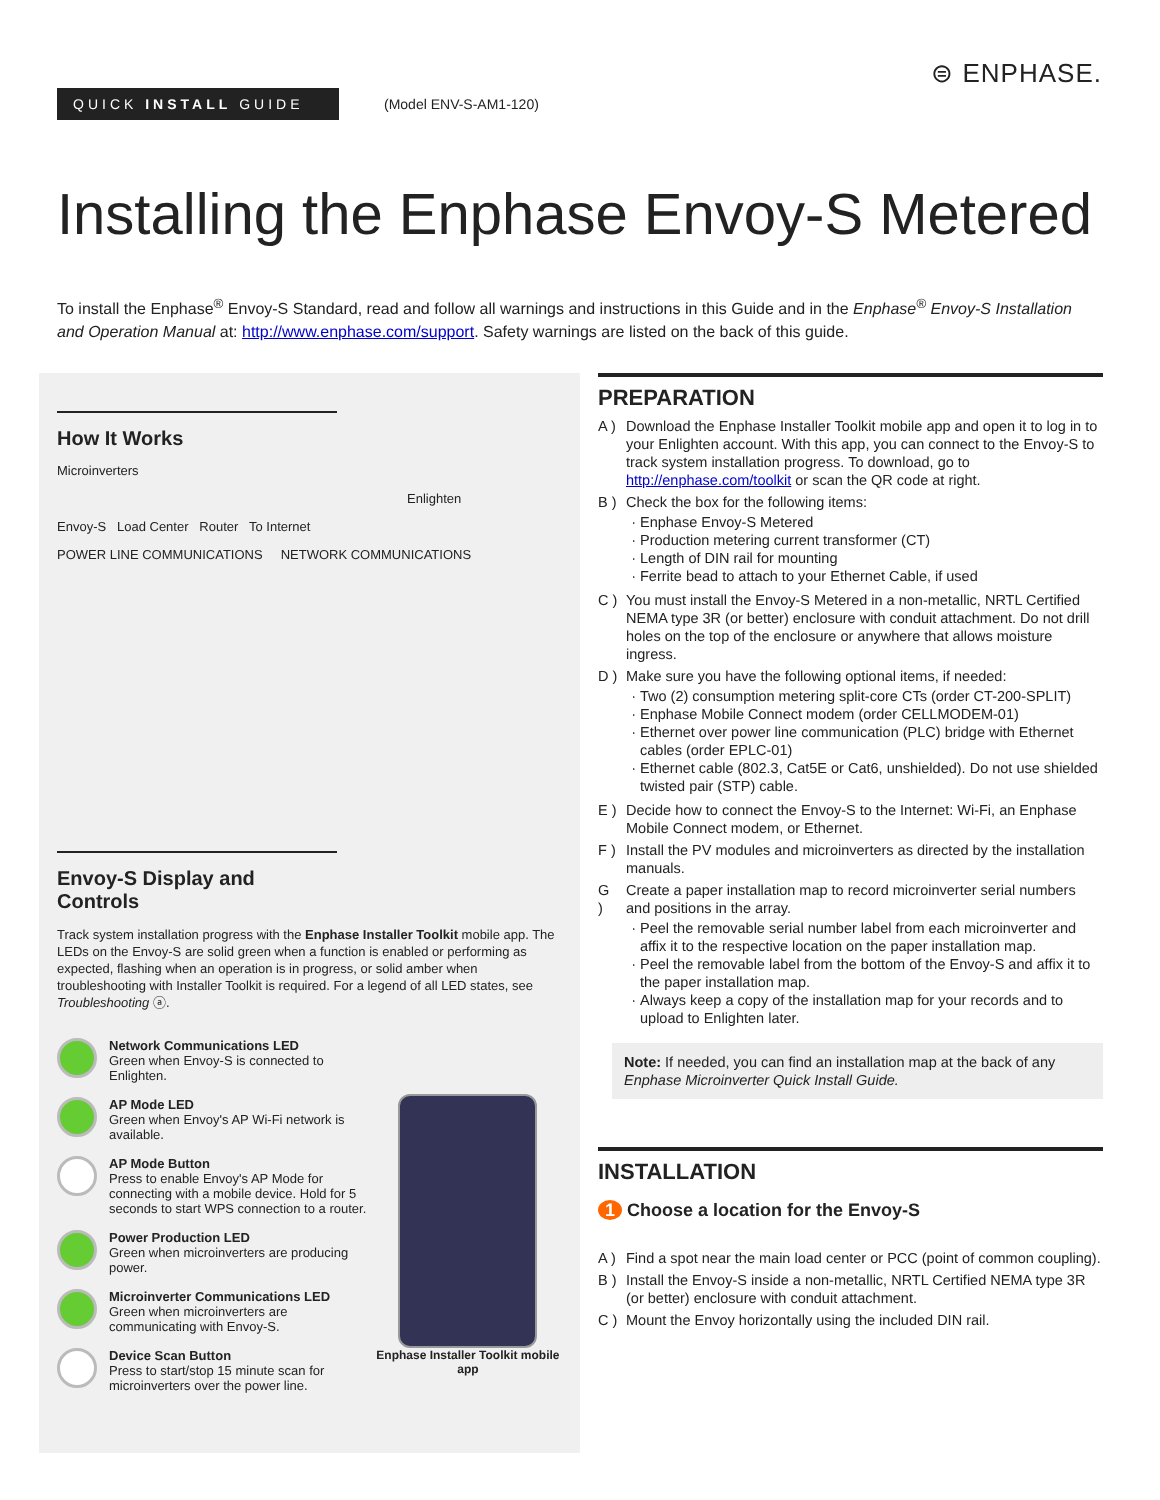⊜ ENPHASE.
QUICK INSTALL GUIDE
(Model ENV-S-AM1-120)
Installing the Enphase Envoy-S Metered
To install the Enphase<sup>®</sup> Envoy-S Standard, read and follow all warnings and instructions in this Guide and in the Enphase<sup>®</sup> Envoy-S Installation and Operation Manual at: http://www.enphase.com/support. Safety warnings are listed on the back of this guide.
How It Works
Microinverters
Enlighten
Envoy-S Load Center Router To Internet
POWER LINE COMMUNICATIONS NETWORK COMMUNICATIONS
Envoy-S Display and Controls
Track system installation progress with the Enphase Installer Toolkit mobile app. The LEDs on the Envoy-S are solid green when a function is enabled or performing as expected, flashing when an operation is in progress, or solid amber when troubleshooting with Installer Toolkit is required. For a legend of all LED states, see Troubleshooting ⓐ.
Network Communications LED
Green when Envoy-S is connected to Enlighten.
AP Mode LED
Green when Envoy's AP Wi-Fi network is available.
AP Mode Button
Press to enable Envoy's AP Mode for connecting with a mobile device. Hold for 5 seconds to start WPS connection to a router.
Power Production LED
Green when microinverters are producing power.
Microinverter Communications LED
Green when microinverters are communicating with Envoy-S.
Device Scan Button
Press to start/stop 15 minute scan for microinverters over the power line.
Enphase Installer Toolkit mobile app
PREPARATION
A ) Download the Enphase Installer Toolkit mobile app and open it to log in to your Enlighten account. With this app, you can connect to the Envoy-S to track system installation progress. To download, go to http://enphase.com/toolkit or scan the QR code at right.
B ) Check the box for the following items:
Enphase Envoy-S Metered
Production metering current transformer (CT)
Length of DIN rail for mounting
Ferrite bead to attach to your Ethernet Cable, if used
C ) You must install the Envoy-S Metered in a non-metallic, NRTL Certified NEMA type 3R (or better) enclosure with conduit attachment. Do not drill holes on the top of the enclosure or anywhere that allows moisture ingress.
D ) Make sure you have the following optional items, if needed:
Two (2) consumption metering split-core CTs (order CT-200-SPLIT)
Enphase Mobile Connect modem (order CELLMODEM-01)
Ethernet over power line communication (PLC) bridge with Ethernet cables (order EPLC-01)
Ethernet cable (802.3, Cat5E or Cat6, unshielded). Do not use shielded twisted pair (STP) cable.
E ) Decide how to connect the Envoy-S to the Internet: Wi-Fi, an Enphase Mobile Connect modem, or Ethernet.
F ) Install the PV modules and microinverters as directed by the installation manuals.
G ) Create a paper installation map to record microinverter serial numbers and positions in the array.
Peel the removable serial number label from each microinverter and affix it to the respective location on the paper installation map.
Peel the removable label from the bottom of the Envoy-S and affix it to the paper installation map.
Always keep a copy of the installation map for your records and to upload to Enlighten later.
Note: If needed, you can find an installation map at the back of any Enphase Microinverter Quick Install Guide.
INSTALLATION
1 Choose a location for the Envoy-S
A ) Find a spot near the main load center or PCC (point of common coupling).
B ) Install the Envoy-S inside a non-metallic, NRTL Certified NEMA type 3R (or better) enclosure with conduit attachment.
C ) Mount the Envoy horizontally using the included DIN rail.